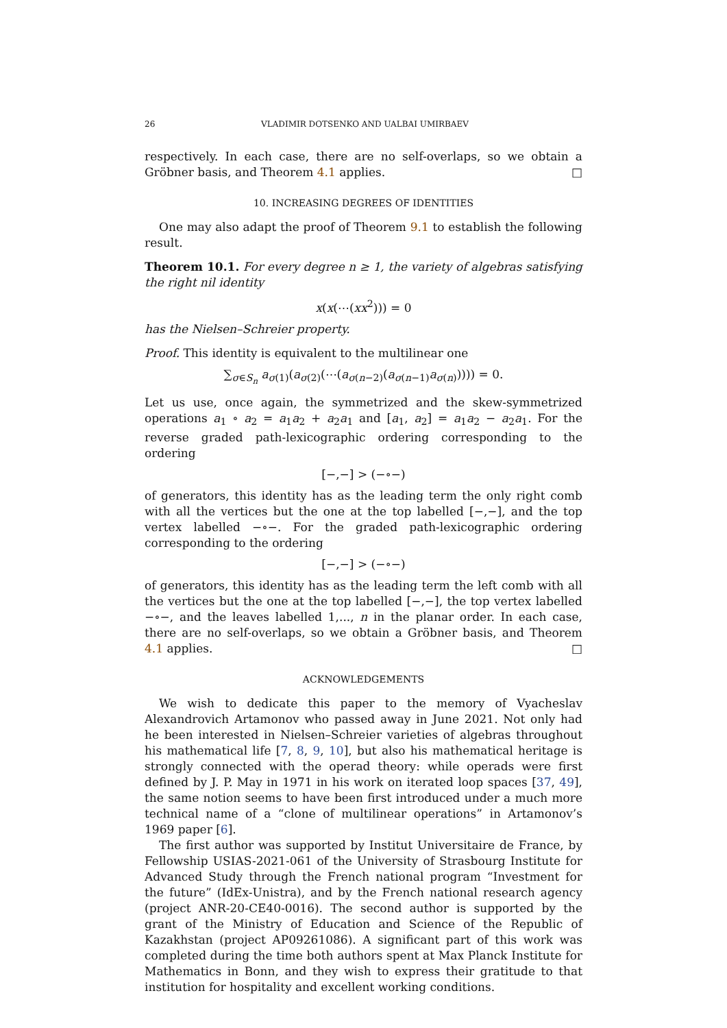26 VLADIMIR DOTSENKO AND UALBAI UMIRBAEV
respectively. In each case, there are no self-overlaps, so we obtain a Gröbner basis, and Theorem 4.1 applies. □
10. INCREASING DEGREES OF IDENTITIES
One may also adapt the proof of Theorem 9.1 to establish the following result.
Theorem 10.1. For every degree n ≥ 1, the variety of algebras satisfying the right nil identity
x(x(⋯(xx<sup>2</sup>))) = 0
has the Nielsen–Schreier property.
Proof. This identity is equivalent to the multilinear one
∑<sub>σ∈S<sub>n</sub></sub> a<sub>σ(1)</sub>(a<sub>σ(2)</sub>(⋯(a<sub>σ(n−2)</sub>(a<sub>σ(n−1)</sub>a<sub>σ(n)</sub>)))) = 0.
Let us use, once again, the symmetrized and the skew-symmetrized operations a<sub>1</sub> ∘ a<sub>2</sub> = a<sub>1</sub>a<sub>2</sub> + a<sub>2</sub>a<sub>1</sub> and [a<sub>1</sub>, a<sub>2</sub>] = a<sub>1</sub>a<sub>2</sub> − a<sub>2</sub>a<sub>1</sub>. For the reverse graded path-lexicographic ordering corresponding to the ordering
[−,−] > (−∘−)
of generators, this identity has as the leading term the only right comb with all the vertices but the one at the top labelled [−,−], and the top vertex labelled −∘−. For the graded path-lexicographic ordering corresponding to the ordering
[−,−] > (−∘−)
of generators, this identity has as the leading term the left comb with all the vertices but the one at the top labelled [−,−], the top vertex labelled −∘−, and the leaves labelled 1,..., n in the planar order. In each case, there are no self-overlaps, so we obtain a Gröbner basis, and Theorem 4.1 applies. □
ACKNOWLEDGEMENTS
We wish to dedicate this paper to the memory of Vyacheslav Alexandrovich Artamonov who passed away in June 2021. Not only had he been interested in Nielsen–Schreier varieties of algebras throughout his mathematical life [7, 8, 9, 10], but also his mathematical heritage is strongly connected with the operad theory: while operads were first defined by J. P. May in 1971 in his work on iterated loop spaces [37, 49], the same notion seems to have been first introduced under a much more technical name of a “clone of multilinear operations” in Artamonov’s 1969 paper [6].
The first author was supported by Institut Universitaire de France, by Fellowship USIAS-2021-061 of the University of Strasbourg Institute for Advanced Study through the French national program “Investment for the future” (IdEx-Unistra), and by the French national research agency (project ANR-20-CE40-0016). The second author is supported by the grant of the Ministry of Education and Science of the Republic of Kazakhstan (project AP09261086). A significant part of this work was completed during the time both authors spent at Max Planck Institute for Mathematics in Bonn, and they wish to express their gratitude to that institution for hospitality and excellent working conditions.